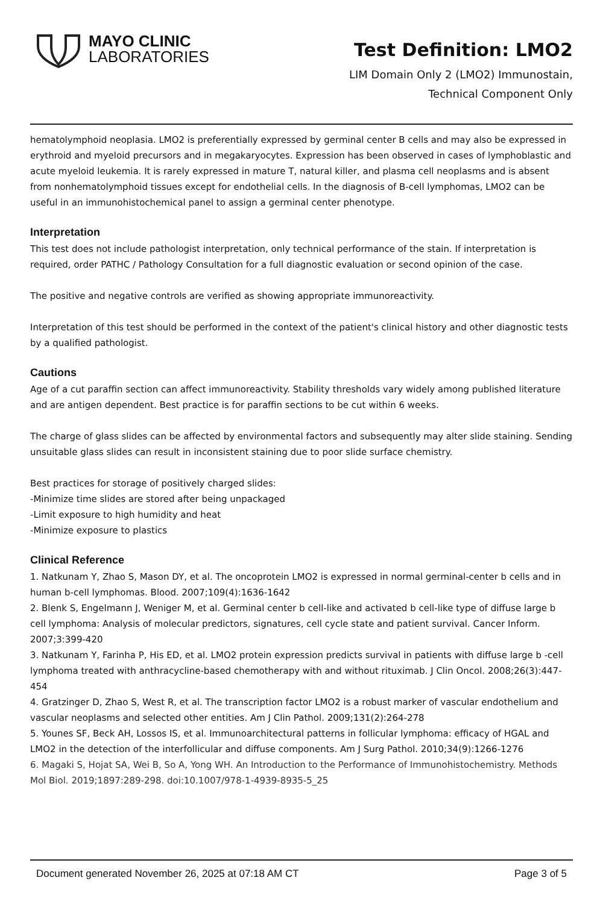MAYO CLINIC
LABORATORIES
Test Definition: LMO2
LIM Domain Only 2 (LMO2) Immunostain,
Technical Component Only
hematolymphoid neoplasia. LMO2 is preferentially expressed by germinal center B cells and may also be expressed in erythroid and myeloid precursors and in megakaryocytes. Expression has been observed in cases of lymphoblastic and acute myeloid leukemia. It is rarely expressed in mature T, natural killer, and plasma cell neoplasms and is absent from nonhematolymphoid tissues except for endothelial cells. In the diagnosis of B-cell lymphomas, LMO2 can be useful in an immunohistochemical panel to assign a germinal center phenotype.
Interpretation
This test does not include pathologist interpretation, only technical performance of the stain. If interpretation is required, order PATHC / Pathology Consultation for a full diagnostic evaluation or second opinion of the case.
The positive and negative controls are verified as showing appropriate immunoreactivity.
Interpretation of this test should be performed in the context of the patient's clinical history and other diagnostic tests by a qualified pathologist.
Cautions
Age of a cut paraffin section can affect immunoreactivity. Stability thresholds vary widely among published literature and are antigen dependent. Best practice is for paraffin sections to be cut within 6 weeks.
The charge of glass slides can be affected by environmental factors and subsequently may alter slide staining. Sending unsuitable glass slides can result in inconsistent staining due to poor slide surface chemistry.
Best practices for storage of positively charged slides:
-Minimize time slides are stored after being unpackaged
-Limit exposure to high humidity and heat
-Minimize exposure to plastics
Clinical Reference
1. Natkunam Y, Zhao S, Mason DY, et al. The oncoprotein LMO2 is expressed in normal germinal-center b cells and in human b-cell lymphomas. Blood. 2007;109(4):1636-1642
2. Blenk S, Engelmann J, Weniger M, et al. Germinal center b cell-like and activated b cell-like type of diffuse large b cell lymphoma: Analysis of molecular predictors, signatures, cell cycle state and patient survival. Cancer Inform. 2007;3:399-420
3. Natkunam Y, Farinha P, His ED, et al. LMO2 protein expression predicts survival in patients with diffuse large b -cell lymphoma treated with anthracycline-based chemotherapy with and without rituximab. J Clin Oncol. 2008;26(3):447-454
4. Gratzinger D, Zhao S, West R, et al. The transcription factor LMO2 is a robust marker of vascular endothelium and vascular neoplasms and selected other entities. Am J Clin Pathol. 2009;131(2):264-278
5. Younes SF, Beck AH, Lossos IS, et al. Immunoarchitectural patterns in follicular lymphoma: efficacy of HGAL and LMO2 in the detection of the interfollicular and diffuse components. Am J Surg Pathol. 2010;34(9):1266-1276
6. Magaki S, Hojat SA, Wei B, So A, Yong WH. An Introduction to the Performance of Immunohistochemistry. Methods Mol Biol. 2019;1897:289-298. doi:10.1007/978-1-4939-8935-5_25
Document generated November 26, 2025 at 07:18 AM CT Page 3 of 5